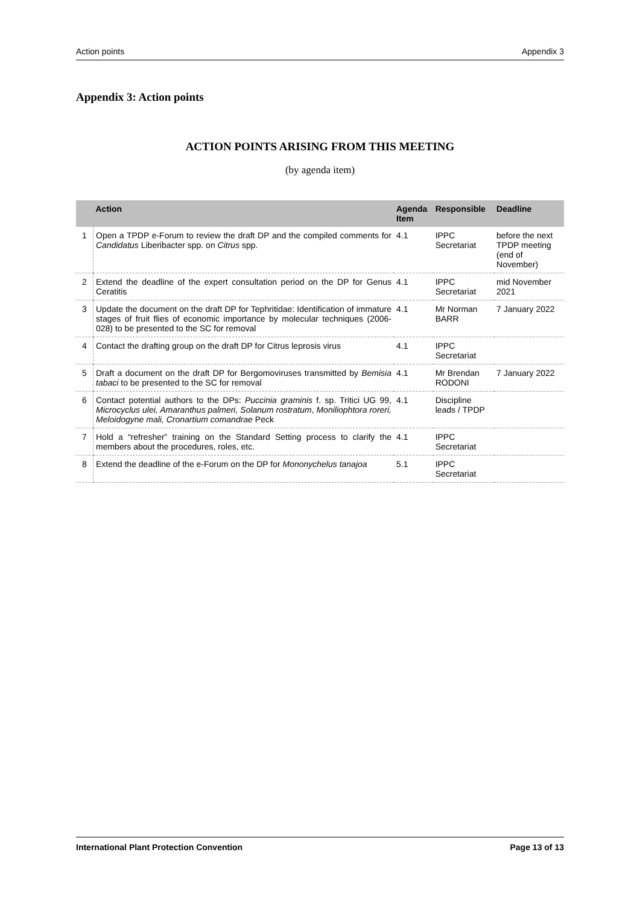Action points Appendix 3
Appendix 3: Action points
ACTION POINTS ARISING FROM THIS MEETING
(by agenda item)
| | Action | Agenda Item | Responsible | Deadline |
| --- | --- | --- | --- | --- |
| 1 | Open a TPDP e-Forum to review the draft DP and the compiled comments for Candidatus Liberibacter spp. on Citrus spp. | 4.1 | IPPC Secretariat | before the next TPDP meeting (end of November) |
| 2 | Extend the deadline of the expert consultation period on the DP for Genus Ceratitis | 4.1 | IPPC Secretariat | mid November 2021 |
| 3 | Update the document on the draft DP for Tephritidae: Identification of immature stages of fruit flies of economic importance by molecular techniques (2006-028) to be presented to the SC for removal | 4.1 | Mr Norman BARR | 7 January 2022 |
| 4 | Contact the drafting group on the draft DP for Citrus leprosis virus | 4.1 | IPPC Secretariat | |
| 5 | Draft a document on the draft DP for Bergomoviruses transmitted by Bemisia tabaci to be presented to the SC for removal | 4.1 | Mr Brendan RODONI | 7 January 2022 |
| 6 | Contact potential authors to the DPs: Puccinia graminis f. sp. Tritici UG 99, Microcyclus ulei, Amaranthus palmeri, Solanum rostratum , Moniliophtora roreri, Meloidogyne mali, Cronartium comandrae Peck | 4.1 | Discipline leads / TPDP | |
| 7 | Hold a “refresher” training on the Standard Setting process to clarify the members about the procedures, roles, etc. | 4.1 | IPPC Secretariat | |
| 8 | Extend the deadline of the e-Forum on the DP for Mononychelus tanajoa | 5.1 | IPPC Secretariat | |
International Plant Protection Convention Page 13 of 13